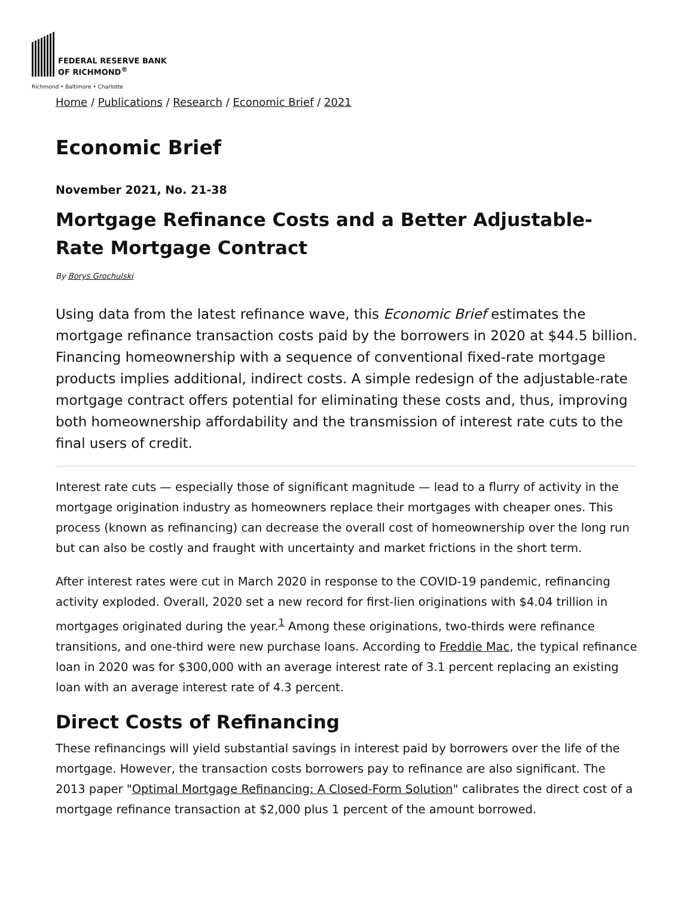FEDERAL RESERVE BANK
OF RICHMOND<sup>®</sup>
Richmond • Baltimore • Charlotte
Home / Publications / Research / Economic Brief / 2021
Economic Brief
November 2021, No. 21-38
Mortgage Refinance Costs and a Better Adjustable-Rate Mortgage Contract
By Borys Grochulski
Using data from the latest refinance wave, this Economic Brief estimates the mortgage refinance transaction costs paid by the borrowers in 2020 at $44.5 billion. Financing homeownership with a sequence of conventional fixed-rate mortgage products implies additional, indirect costs. A simple redesign of the adjustable-rate mortgage contract offers potential for eliminating these costs and, thus, improving both homeownership affordability and the transmission of interest rate cuts to the final users of credit.
Interest rate cuts — especially those of significant magnitude — lead to a flurry of activity in the mortgage origination industry as homeowners replace their mortgages with cheaper ones. This process (known as refinancing) can decrease the overall cost of homeownership over the long run but can also be costly and fraught with uncertainty and market frictions in the short term.
After interest rates were cut in March 2020 in response to the COVID-19 pandemic, refinancing activity exploded. Overall, 2020 set a new record for first-lien originations with $4.04 trillion in mortgages originated during the year.<sup>1</sup> Among these originations, two-thirds were refinance transitions, and one-third were new purchase loans. According to Freddie Mac, the typical refinance loan in 2020 was for $300,000 with an average interest rate of 3.1 percent replacing an existing loan with an average interest rate of 4.3 percent.
Direct Costs of Refinancing
These refinancings will yield substantial savings in interest paid by borrowers over the life of the mortgage. However, the transaction costs borrowers pay to refinance are also significant. The 2013 paper "Optimal Mortgage Refinancing: A Closed-Form Solution" calibrates the direct cost of a mortgage refinance transaction at $2,000 plus 1 percent of the amount borrowed.